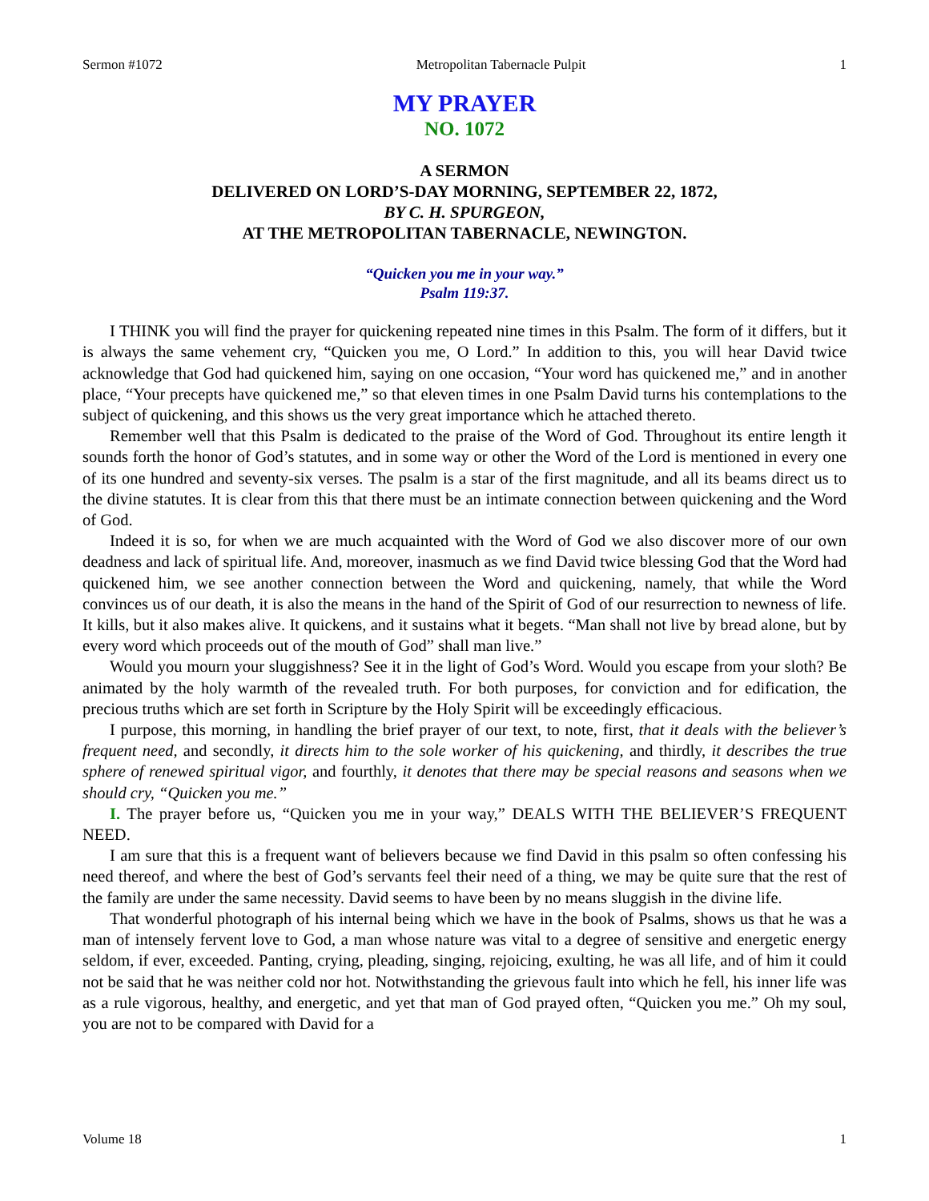Sermon #1072 Metropolitan Tabernacle Pulpit 1
MY PRAYER
NO. 1072
A SERMON
DELIVERED ON LORD’S-DAY MORNING, SEPTEMBER 22, 1872,
BY C. H. SPURGEON,
AT THE METROPOLITAN TABERNACLE, NEWINGTON.
“Quicken you me in your way.”
Psalm 119:37.
I THINK you will find the prayer for quickening repeated nine times in this Psalm. The form of it differs, but it is always the same vehement cry, “Quicken you me, O Lord.” In addition to this, you will hear David twice acknowledge that God had quickened him, saying on one occasion, “Your word has quickened me,” and in another place, “Your precepts have quickened me,” so that eleven times in one Psalm David turns his contemplations to the subject of quickening, and this shows us the very great importance which he attached thereto.
Remember well that this Psalm is dedicated to the praise of the Word of God. Throughout its entire length it sounds forth the honor of God’s statutes, and in some way or other the Word of the Lord is mentioned in every one of its one hundred and seventy-six verses. The psalm is a star of the first magnitude, and all its beams direct us to the divine statutes. It is clear from this that there must be an intimate connection between quickening and the Word of God.
Indeed it is so, for when we are much acquainted with the Word of God we also discover more of our own deadness and lack of spiritual life. And, moreover, inasmuch as we find David twice blessing God that the Word had quickened him, we see another connection between the Word and quickening, namely, that while the Word convinces us of our death, it is also the means in the hand of the Spirit of God of our resurrection to newness of life. It kills, but it also makes alive. It quickens, and it sustains what it begets. “Man shall not live by bread alone, but by every word which proceeds out of the mouth of God” shall man live.”
Would you mourn your sluggishness? See it in the light of God’s Word. Would you escape from your sloth? Be animated by the holy warmth of the revealed truth. For both purposes, for conviction and for edification, the precious truths which are set forth in Scripture by the Holy Spirit will be exceedingly efficacious.
I purpose, this morning, in handling the brief prayer of our text, to note, first, that it deals with the believer’s frequent need, and secondly, it directs him to the sole worker of his quickening, and thirdly, it describes the true sphere of renewed spiritual vigor, and fourthly, it denotes that there may be special reasons and seasons when we should cry, “Quicken you me.”
I. The prayer before us, “Quicken you me in your way,” DEALS WITH THE BELIEVER’S FREQUENT NEED.
I am sure that this is a frequent want of believers because we find David in this psalm so often confessing his need thereof, and where the best of God’s servants feel their need of a thing, we may be quite sure that the rest of the family are under the same necessity. David seems to have been by no means sluggish in the divine life.
That wonderful photograph of his internal being which we have in the book of Psalms, shows us that he was a man of intensely fervent love to God, a man whose nature was vital to a degree of sensitive and energetic energy seldom, if ever, exceeded. Panting, crying, pleading, singing, rejoicing, exulting, he was all life, and of him it could not be said that he was neither cold nor hot. Notwithstanding the grievous fault into which he fell, his inner life was as a rule vigorous, healthy, and energetic, and yet that man of God prayed often, “Quicken you me.” Oh my soul, you are not to be compared with David for a
Volume 18 1